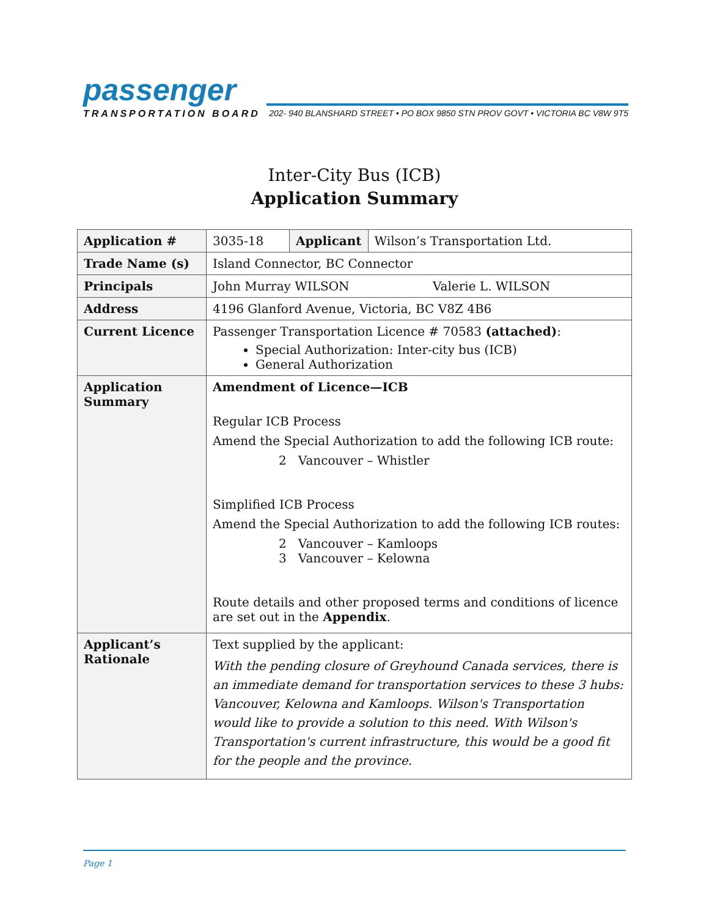passenger
TRANSPORTATION BOARD 202- 940 BLANSHARD STREET • PO BOX 9850 STN PROV GOVT • VICTORIA BC V8W 9T5
Inter-City Bus (ICB)
Application Summary
| Application # | 3035-18 | Applicant | Wilson’s Transportation Ltd. |
| Trade Name (s) | Island Connector, BC Connector | | |
| Principals | John Murray WILSON Valerie L. WILSON | | |
| Address | 4196 Glanford Avenue, Victoria, BC V8Z 4B6 | | |
| Current Licence | Passenger Transportation Licence # 70583 (attached) : Special Authorization: Inter-city bus (ICB) General Authorization | | |
| Application Summary | Amendment of Licence—ICB Regular ICB Process Amend the Special Authorization to add the following ICB route: 2 Vancouver – Whistler Simplified ICB Process Amend the Special Authorization to add the following ICB routes: 2 Vancouver – Kamloops 3 Vancouver – Kelowna Route details and other proposed terms and conditions of licence are set out in the Appendix . | | |
| Applicant’s Rationale | Text supplied by the applicant: With the pending closure of Greyhound Canada services, there is an immediate demand for transportation services to these 3 hubs: Vancouver, Kelowna and Kamloops. Wilson's Transportation would like to provide a solution to this need. With Wilson's Transportation's current infrastructure, this would be a good fit for the people and the province. | | |
Page 1